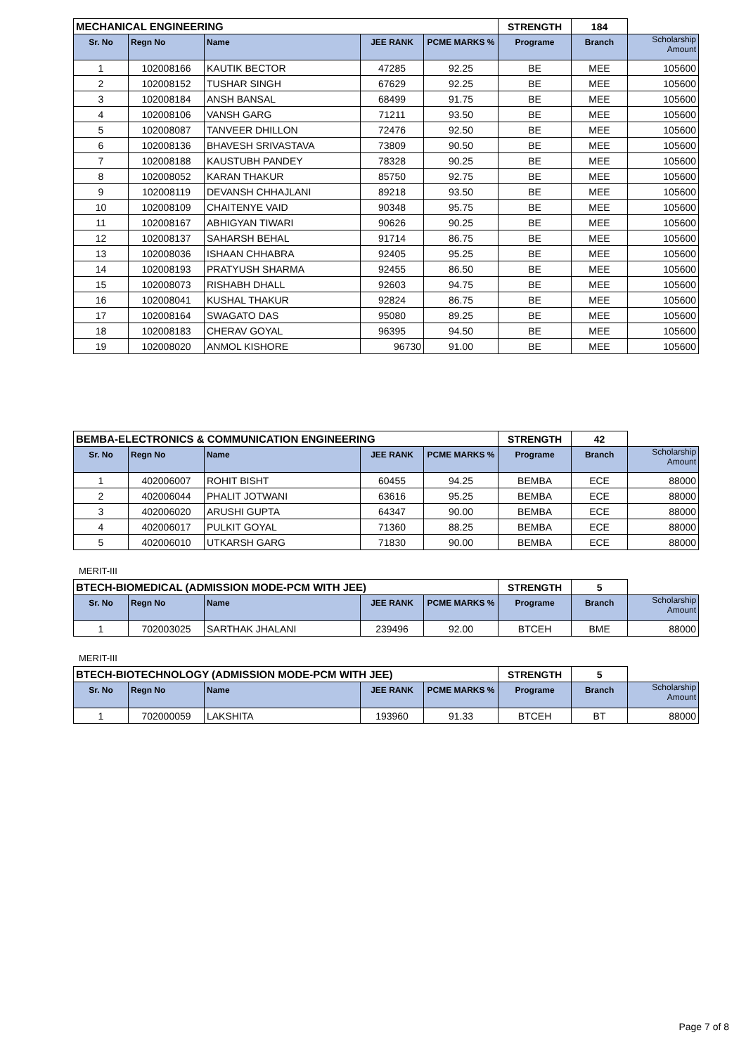| MECHANICAL ENGINEERING | | | | | STRENGTH | 184 | |
| Sr. No | Regn No | Name | JEE RANK | PCME MARKS % | Programe | Branch | Scholarship Amount |
| 1 | 102008166 | KAUTIK BECTOR | 47285 | 92.25 | BE | MEE | 105600 |
| 2 | 102008152 | TUSHAR SINGH | 67629 | 92.25 | BE | MEE | 105600 |
| 3 | 102008184 | ANSH BANSAL | 68499 | 91.75 | BE | MEE | 105600 |
| 4 | 102008106 | VANSH GARG | 71211 | 93.50 | BE | MEE | 105600 |
| 5 | 102008087 | TANVEER DHILLON | 72476 | 92.50 | BE | MEE | 105600 |
| 6 | 102008136 | BHAVESH SRIVASTAVA | 73809 | 90.50 | BE | MEE | 105600 |
| 7 | 102008188 | KAUSTUBH PANDEY | 78328 | 90.25 | BE | MEE | 105600 |
| 8 | 102008052 | KARAN THAKUR | 85750 | 92.75 | BE | MEE | 105600 |
| 9 | 102008119 | DEVANSH CHHAJLANI | 89218 | 93.50 | BE | MEE | 105600 |
| 10 | 102008109 | CHAITENYE VAID | 90348 | 95.75 | BE | MEE | 105600 |
| 11 | 102008167 | ABHIGYAN TIWARI | 90626 | 90.25 | BE | MEE | 105600 |
| 12 | 102008137 | SAHARSH BEHAL | 91714 | 86.75 | BE | MEE | 105600 |
| 13 | 102008036 | ISHAAN CHHABRA | 92405 | 95.25 | BE | MEE | 105600 |
| 14 | 102008193 | PRATYUSH SHARMA | 92455 | 86.50 | BE | MEE | 105600 |
| 15 | 102008073 | RISHABH DHALL | 92603 | 94.75 | BE | MEE | 105600 |
| 16 | 102008041 | KUSHAL THAKUR | 92824 | 86.75 | BE | MEE | 105600 |
| 17 | 102008164 | SWAGATO DAS | 95080 | 89.25 | BE | MEE | 105600 |
| 18 | 102008183 | CHERAV GOYAL | 96395 | 94.50 | BE | MEE | 105600 |
| 19 | 102008020 | ANMOL KISHORE | 96730 | 91.00 | BE | MEE | 105600 |
| BEMBA-ELECTRONICS & COMMUNICATION ENGINEERING | | | | | STRENGTH | 42 | |
| Sr. No | Regn No | Name | JEE RANK | PCME MARKS % | Programe | Branch | Scholarship Amount |
| 1 | 402006007 | ROHIT BISHT | 60455 | 94.25 | BEMBA | ECE | 88000 |
| 2 | 402006044 | PHALIT JOTWANI | 63616 | 95.25 | BEMBA | ECE | 88000 |
| 3 | 402006020 | ARUSHI GUPTA | 64347 | 90.00 | BEMBA | ECE | 88000 |
| 4 | 402006017 | PULKIT GOYAL | 71360 | 88.25 | BEMBA | ECE | 88000 |
| 5 | 402006010 | UTKARSH GARG | 71830 | 90.00 | BEMBA | ECE | 88000 |
MERIT-III
| BTECH-BIOMEDICAL (ADMISSION MODE-PCM WITH JEE) | | | | | STRENGTH | 5 | |
| Sr. No | Regn No | Name | JEE RANK | PCME MARKS % | Programe | Branch | Scholarship Amount |
| 1 | 702003025 | SARTHAK JHALANI | 239496 | 92.00 | BTCEH | BME | 88000 |
MERIT-III
| BTECH-BIOTECHNOLOGY (ADMISSION MODE-PCM WITH JEE) | | | | | STRENGTH | 5 | |
| Sr. No | Regn No | Name | JEE RANK | PCME MARKS % | Programe | Branch | Scholarship Amount |
| 1 | 702000059 | LAKSHITA | 193960 | 91.33 | BTCEH | BT | 88000 |
Page 7 of 8